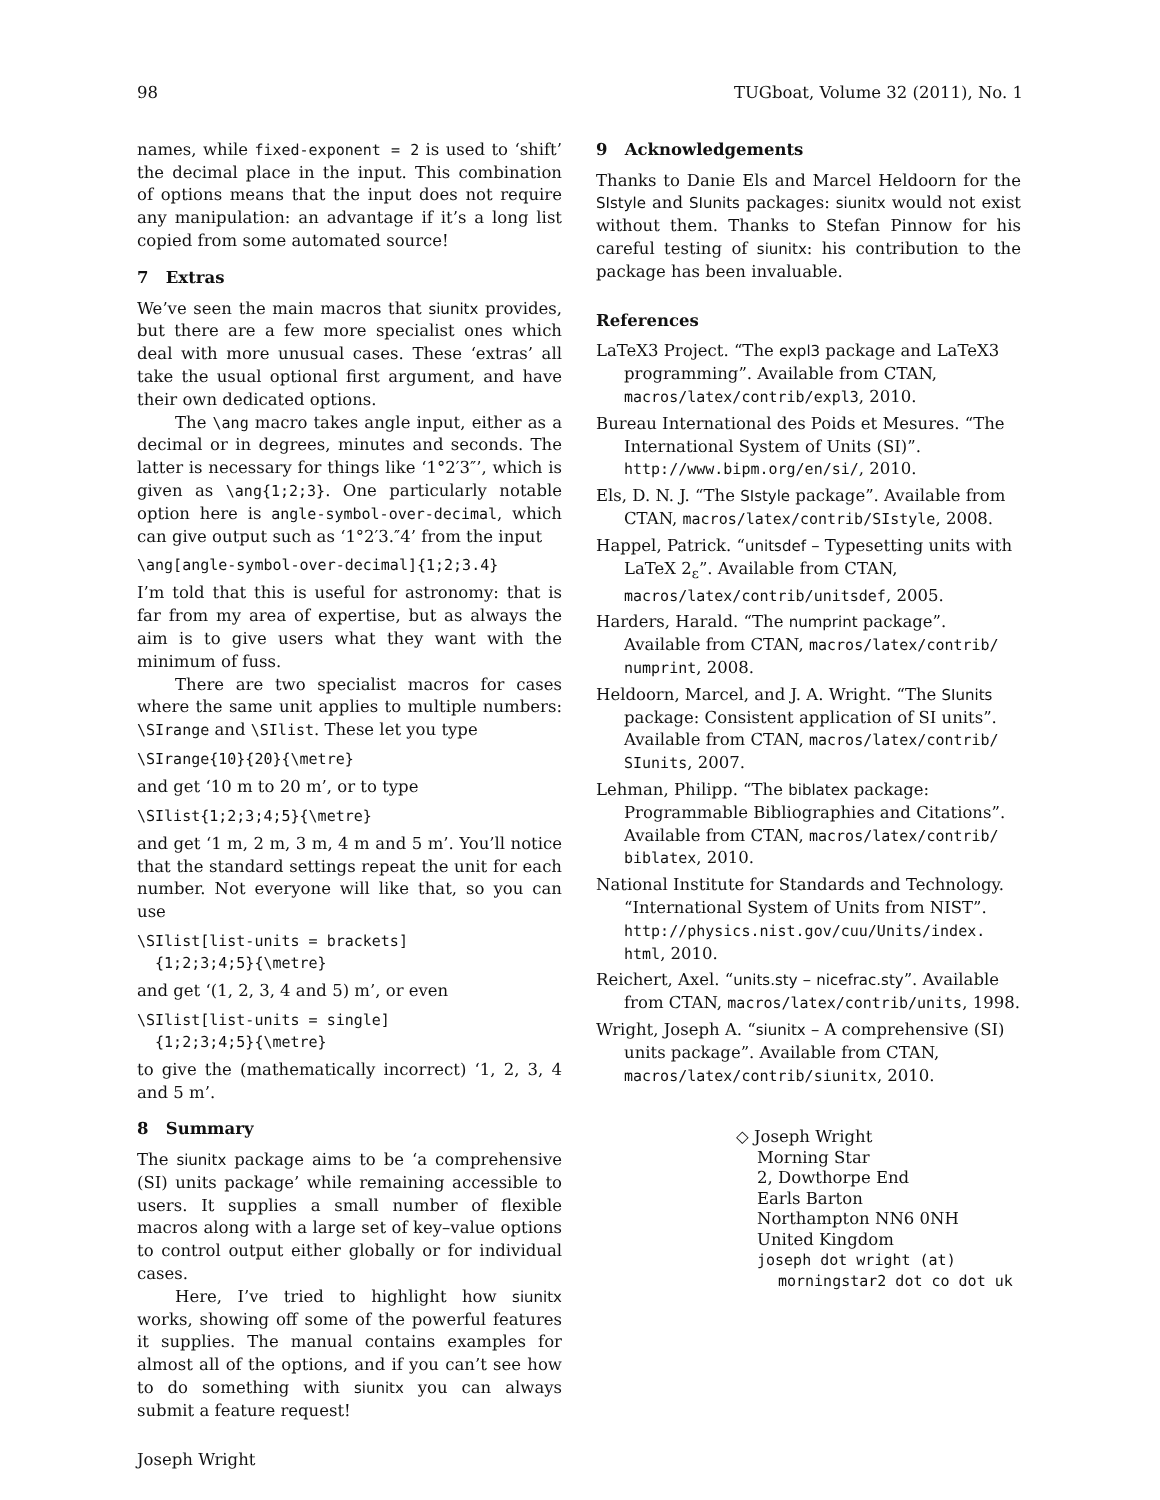98 TUGboat, Volume 32 (2011), No. 1
names, while fixed-exponent = 2 is used to ‘shift’ the decimal place in the input. This combination of options means that the input does not require any manipulation: an advantage if it’s a long list copied from some automated source!
7 Extras
We’ve seen the main macros that siunitx provides, but there are a few more specialist ones which deal with more unusual cases. These ‘extras’ all take the usual optional first argument, and have their own dedicated options.
The \ang macro takes angle input, either as a decimal or in degrees, minutes and seconds. The latter is necessary for things like ‘1°2′3″’, which is given as \ang{1;2;3}. One particularly notable option here is angle-symbol-over-decimal, which can give output such as ‘1°2′3.″4’ from the input
\ang[angle-symbol-over-decimal]{1;2;3.4}
I’m told that this is useful for astronomy: that is far from my area of expertise, but as always the aim is to give users what they want with the minimum of fuss.
There are two specialist macros for cases where the same unit applies to multiple numbers: \SIrange and \SIlist. These let you type
\SIrange{10}{20}{\metre}
and get ‘10 m to 20 m’, or to type
\SIlist{1;2;3;4;5}{\metre}
and get ‘1 m, 2 m, 3 m, 4 m and 5 m’. You’ll notice that the standard settings repeat the unit for each number. Not everyone will like that, so you can use
\SIlist[list-units = brackets]
  {1;2;3;4;5}{\metre}
and get ‘(1, 2, 3, 4 and 5) m’, or even
\SIlist[list-units = single]
  {1;2;3;4;5}{\metre}
to give the (mathematically incorrect) ‘1, 2, 3, 4 and 5 m’.
8 Summary
The siunitx package aims to be ‘a comprehensive (SI) units package’ while remaining accessible to users. It supplies a small number of flexible macros along with a large set of key–value options to control output either globally or for individual cases.
Here, I’ve tried to highlight how siunitx works, showing off some of the powerful features it supplies. The manual contains examples for almost all of the options, and if you can’t see how to do something with siunitx you can always submit a feature request!
Joseph Wright
9 Acknowledgements
Thanks to Danie Els and Marcel Heldoorn for the SIstyle and SIunits packages: siunitx would not exist without them. Thanks to Stefan Pinnow for his careful testing of siunitx: his contribution to the package has been invaluable.
References
LaTeX3 Project. “The expl3 package and LaTeX3 programming”. Available from CTAN, macros/latex/contrib/expl3, 2010.
Bureau International des Poids et Mesures. “The International System of Units (SI)”. http://www.bipm.org/en/si/, 2010.
Els, D. N. J. “The SIstyle package”. Available from CTAN, macros/latex/contrib/SIstyle, 2008.
Happel, Patrick. “unitsdef – Typesetting units with LaTeX 2<sub>ε</sub>”. Available from CTAN, macros/latex/contrib/unitsdef, 2005.
Harders, Harald. “The numprint package”. Available from CTAN, macros/latex/contrib/ numprint, 2008.
Heldoorn, Marcel, and J. A. Wright. “The SIunits package: Consistent application of SI units”. Available from CTAN, macros/latex/contrib/ SIunits, 2007.
Lehman, Philipp. “The biblatex package: Programmable Bibliographies and Citations”. Available from CTAN, macros/latex/contrib/ biblatex, 2010.
National Institute for Standards and Technology. “International System of Units from NIST”. http://physics.nist.gov/cuu/Units/index. html, 2010.
Reichert, Axel. “units.sty – nicefrac.sty”. Available from CTAN, macros/latex/contrib/units, 1998.
Wright, Joseph A. “siunitx – A comprehensive (SI) units package”. Available from CTAN, macros/latex/contrib/siunitx, 2010.
◇ Joseph Wright
Morning Star
2, Dowthorpe End
Earls Barton
Northampton NN6 0NH
United Kingdom
joseph dot wright (at)
morningstar2 dot co dot uk